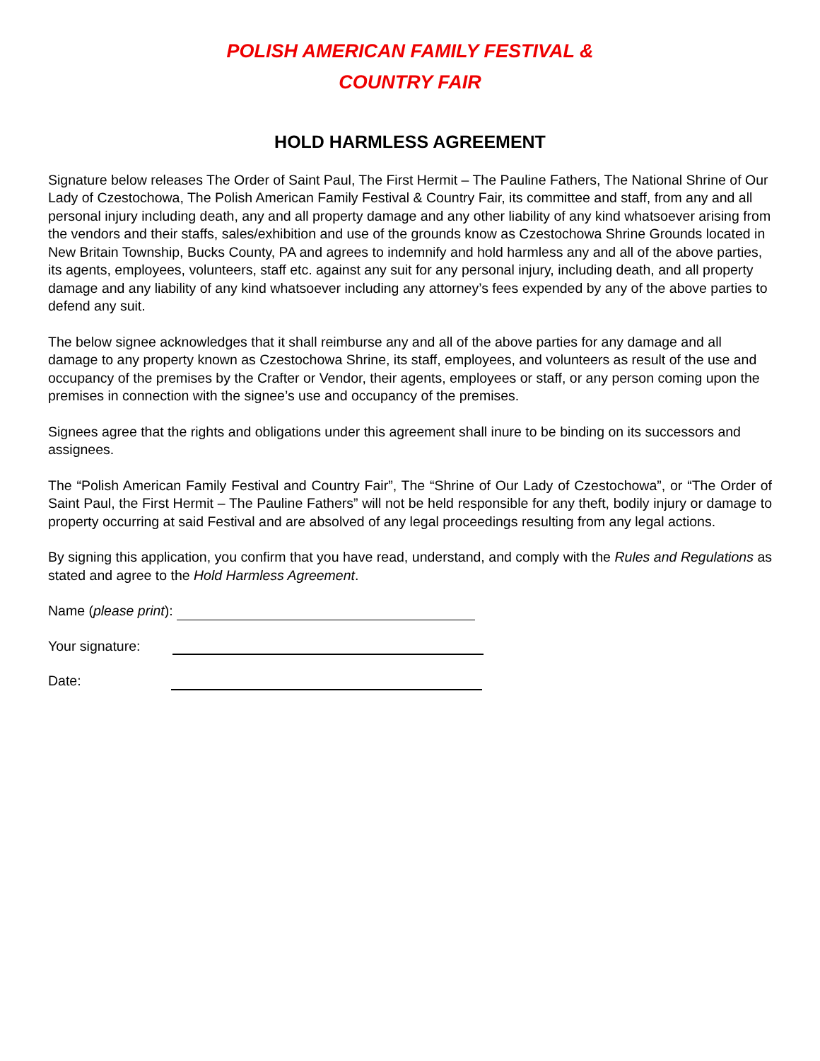POLISH AMERICAN FAMILY FESTIVAL &
COUNTRY FAIR
HOLD HARMLESS AGREEMENT
Signature below releases The Order of Saint Paul, The First Hermit – The Pauline Fathers, The National Shrine of Our Lady of Czestochowa, The Polish American Family Festival & Country Fair, its committee and staff, from any and all personal injury including death, any and all property damage and any other liability of any kind whatsoever arising from the vendors and their staffs, sales/exhibition and use of the grounds know as Czestochowa Shrine Grounds located in New Britain Township, Bucks County, PA and agrees to indemnify and hold harmless any and all of the above parties, its agents, employees, volunteers, staff etc. against any suit for any personal injury, including death, and all property damage and any liability of any kind whatsoever including any attorney’s fees expended by any of the above parties to defend any suit.
The below signee acknowledges that it shall reimburse any and all of the above parties for any damage and all damage to any property known as Czestochowa Shrine, its staff, employees, and volunteers as result of the use and occupancy of the premises by the Crafter or Vendor, their agents, employees or staff, or any person coming upon the premises in connection with the signee’s use and occupancy of the premises.
Signees agree that the rights and obligations under this agreement shall inure to be binding on its successors and assignees.
The “Polish American Family Festival and Country Fair”, The “Shrine of Our Lady of Czestochowa”, or “The Order of Saint Paul, the First Hermit – The Pauline Fathers” will not be held responsible for any theft, bodily injury or damage to property occurring at said Festival and are absolved of any legal proceedings resulting from any legal actions.
By signing this application, you confirm that you have read, understand, and comply with the Rules and Regulations as stated and agree to the Hold Harmless Agreement.
Name (please print):
Your signature:
Date: